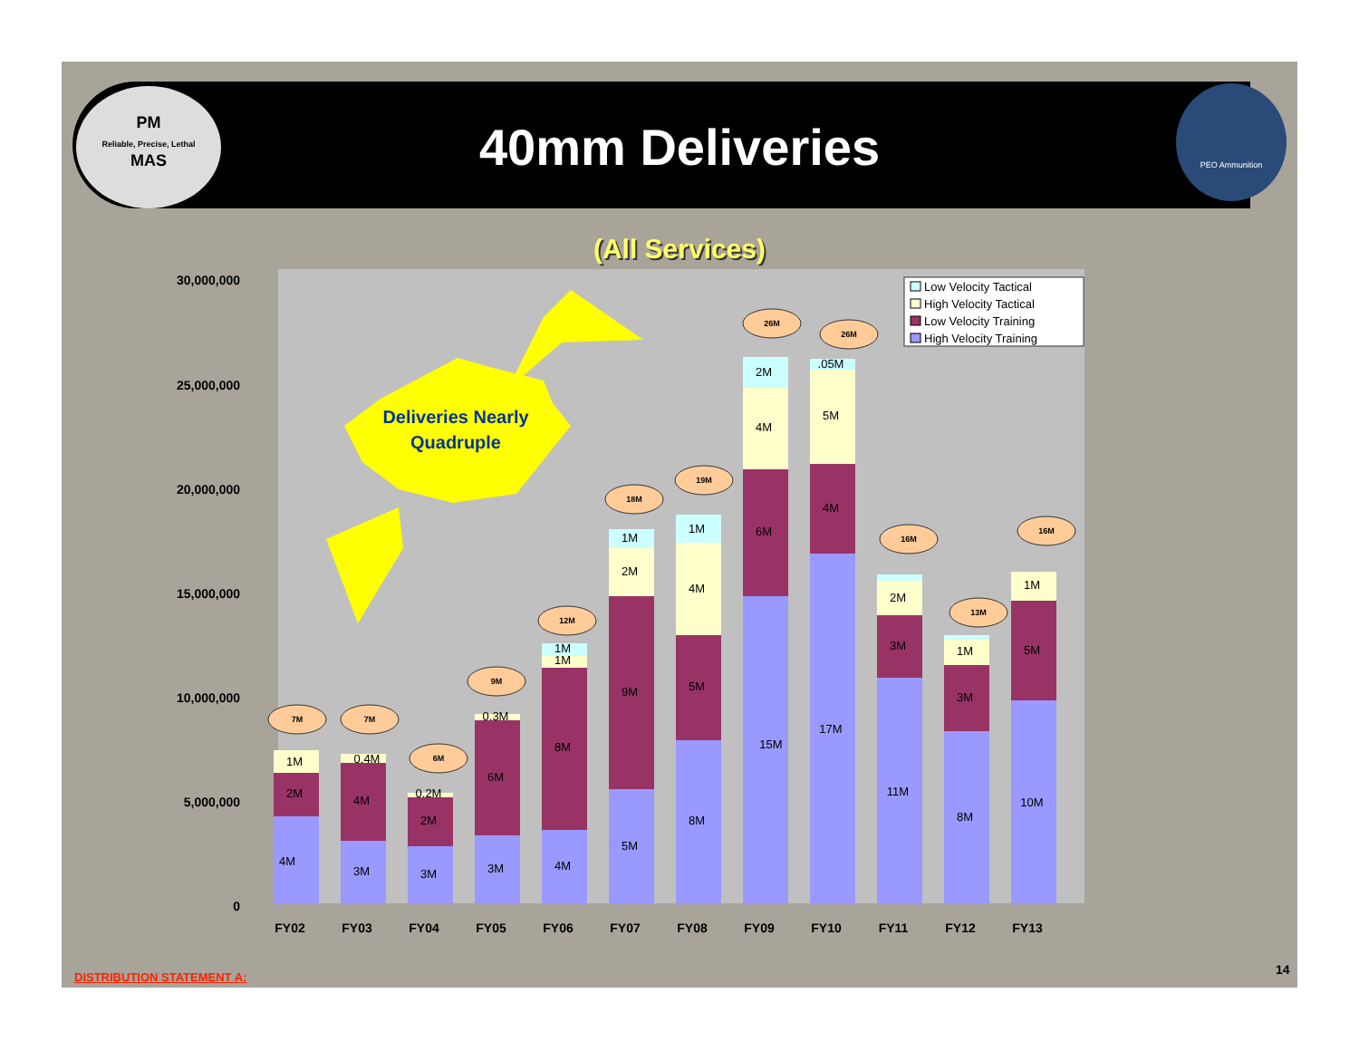PM
Reliable, Precise, Lethal
MAS
PEO Ammunition
40mm Deliveries
(All Services)
30,000,000
25,000,000
20,000,000
15,000,000
10,000,000
5,000,000
0
FY02
FY03
FY04
FY05
FY06
FY07
FY08
FY09
FY10
FY11
FY12
FY13
4M
2M
1M
3M
4M
0.4M
3M
2M
0.2M
3M
6M
0.3M
4M
8M
1M
1M
5M
9M
2M
1M
8M
5M
4M
1M
15M
6M
4M
2M
17M
4M
5M
.05M
11M
3M
2M
8M
3M
1M
10M
5M
1M
7M
7M
6M
9M
12M
18M
19M
26M
26M
16M
13M
16M
Deliveries Nearly
Quadruple
Low Velocity Tactical
High Velocity Tactical
Low Velocity Training
High Velocity Training
DISTRIBUTION STATEMENT A:
14